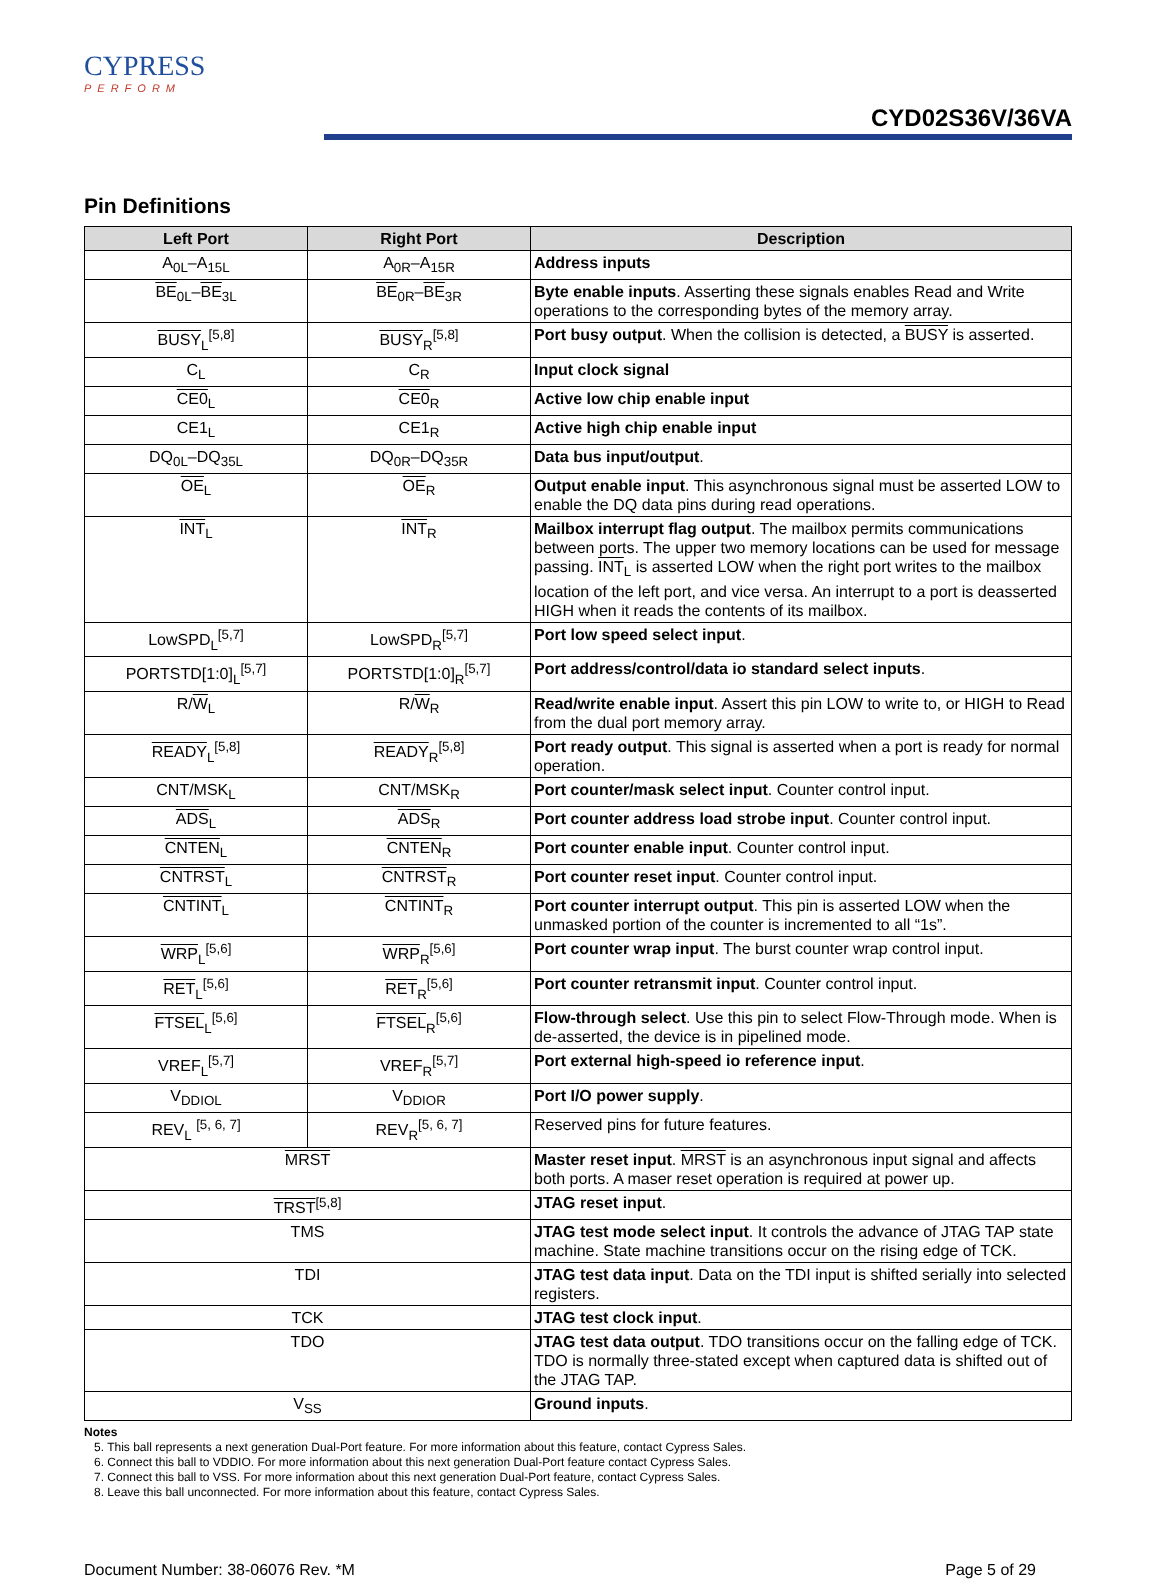CYPRESS
PERFORM
CYD02S36V/36VA
Pin Definitions
| Left Port | Right Port | Description |
| --- | --- | --- |
| A<sub>0L</sub>–A<sub>15L</sub> | A<sub>0R</sub>–A<sub>15R</sub> | Address inputs |
| BE<sub>0L</sub>– BE<sub>3L</sub> | BE<sub>0R</sub>– BE<sub>3R</sub> | Byte enable inputs . Asserting these signals enables Read and Write operations to the corresponding bytes of the memory array. |
| BUSY<sub>L</sub><sup>[5,8]</sup> | BUSY<sub>R</sub><sup>[5,8]</sup> | Port busy output . When the collision is detected, a BUSY is asserted. |
| C<sub>L</sub> | C<sub>R</sub> | Input clock signal |
| CE0<sub>L</sub> | CE0<sub>R</sub> | Active low chip enable input |
| CE1<sub>L</sub> | CE1<sub>R</sub> | Active high chip enable input |
| DQ<sub>0L</sub>–DQ<sub>35L</sub> | DQ<sub>0R</sub>–DQ<sub>35R</sub> | Data bus input/output . |
| OE<sub>L</sub> | OE<sub>R</sub> | Output enable input . This asynchronous signal must be asserted LOW to enable the DQ data pins during read operations. |
| INT<sub>L</sub> | INT<sub>R</sub> | Mailbox interrupt flag output . The mailbox permits communications between ports. The upper two memory locations can be used for message passing. INT<sub>L</sub> is asserted LOW when the right port writes to the mailbox location of the left port, and vice versa. An interrupt to a port is deasserted HIGH when it reads the contents of its mailbox. |
| LowSPD<sub>L</sub><sup>[5,7]</sup> | LowSPD<sub>R</sub><sup>[5,7]</sup> | Port low speed select input . |
| PORTSTD[1:0]<sub>L</sub><sup>[5,7]</sup> | PORTSTD[1:0]<sub>R</sub><sup>[5,7]</sup> | Port address/control/data io standard select inputs . |
| R/ W<sub>L</sub> | R/ W<sub>R</sub> | Read/write enable input . Assert this pin LOW to write to, or HIGH to Read from the dual port memory array. |
| READY<sub>L</sub><sup>[5,8]</sup> | READY<sub>R</sub><sup>[5,8]</sup> | Port ready output . This signal is asserted when a port is ready for normal operation. |
| CNT/MSK<sub>L</sub> | CNT/MSK<sub>R</sub> | Port counter/mask select input . Counter control input. |
| ADS<sub>L</sub> | ADS<sub>R</sub> | Port counter address load strobe input . Counter control input. |
| CNTEN<sub>L</sub> | CNTEN<sub>R</sub> | Port counter enable input . Counter control input. |
| CNTRST<sub>L</sub> | CNTRST<sub>R</sub> | Port counter reset input . Counter control input. |
| CNTINT<sub>L</sub> | CNTINT<sub>R</sub> | Port counter interrupt output . This pin is asserted LOW when the unmasked portion of the counter is incremented to all “1s”. |
| WRP<sub>L</sub><sup>[5,6]</sup> | WRP<sub>R</sub><sup>[5,6]</sup> | Port counter wrap input . The burst counter wrap control input. |
| RET<sub>L</sub><sup>[5,6]</sup> | RET<sub>R</sub><sup>[5,6]</sup> | Port counter retransmit input . Counter control input. |
| FTSEL<sub>L</sub><sup>[5,6]</sup> | FTSEL<sub>R</sub><sup>[5,6]</sup> | Flow-through select . Use this pin to select Flow-Through mode. When is de-asserted, the device is in pipelined mode. |
| VREF<sub>L</sub><sup>[5,7]</sup> | VREF<sub>R</sub><sup>[5,7]</sup> | Port external high-speed io reference input . |
| V<sub>DDIOL</sub> | V<sub>DDIOR</sub> | Port I/O power supply . |
| REV<sub>L</sub> <sup>[5, 6, 7]</sup> | REV<sub>R</sub><sup>[5, 6, 7]</sup> | Reserved pins for future features. |
| MRST | | Master reset input . MRST is an asynchronous input signal and affects both ports. A maser reset operation is required at power up. |
| TRST<sup>[5,8]</sup> | | JTAG reset input . |
| TMS | | JTAG test mode select input . It controls the advance of JTAG TAP state machine. State machine transitions occur on the rising edge of TCK. |
| TDI | | JTAG test data input . Data on the TDI input is shifted serially into selected registers. |
| TCK | | JTAG test clock input . |
| TDO | | JTAG test data output . TDO transitions occur on the falling edge of TCK. TDO is normally three-stated except when captured data is shifted out of the JTAG TAP. |
| V<sub>SS</sub> | | Ground inputs . |
Notes
5. This ball represents a next generation Dual-Port feature. For more information about this feature, contact Cypress Sales.
6. Connect this ball to VDDIO. For more information about this next generation Dual-Port feature contact Cypress Sales.
7. Connect this ball to VSS. For more information about this next generation Dual-Port feature, contact Cypress Sales.
8. Leave this ball unconnected. For more information about this feature, contact Cypress Sales.
Document Number: 38-06076 Rev. *M Page 5 of 29